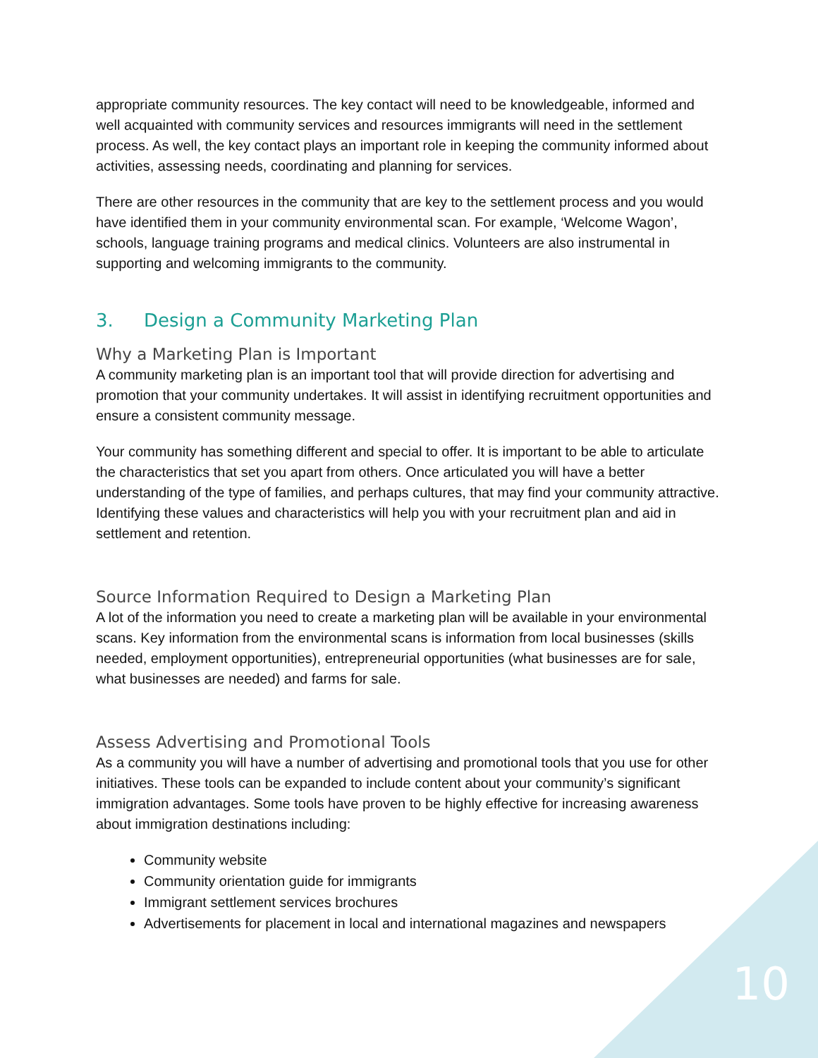appropriate community resources. The key contact will need to be knowledgeable, informed and well acquainted with community services and resources immigrants will need in the settlement process. As well, the key contact plays an important role in keeping the community informed about activities, assessing needs, coordinating and planning for services.
There are other resources in the community that are key to the settlement process and you would have identified them in your community environmental scan. For example, ‘Welcome Wagon’, schools, language training programs and medical clinics. Volunteers are also instrumental in supporting and welcoming immigrants to the community.
3. Design a Community Marketing Plan
Why a Marketing Plan is Important
A community marketing plan is an important tool that will provide direction for advertising and promotion that your community undertakes. It will assist in identifying recruitment opportunities and ensure a consistent community message.
Your community has something different and special to offer. It is important to be able to articulate the characteristics that set you apart from others. Once articulated you will have a better understanding of the type of families, and perhaps cultures, that may find your community attractive. Identifying these values and characteristics will help you with your recruitment plan and aid in settlement and retention.
Source Information Required to Design a Marketing Plan
A lot of the information you need to create a marketing plan will be available in your environmental scans. Key information from the environmental scans is information from local businesses (skills needed, employment opportunities), entrepreneurial opportunities (what businesses are for sale, what businesses are needed) and farms for sale.
Assess Advertising and Promotional Tools
As a community you will have a number of advertising and promotional tools that you use for other initiatives. These tools can be expanded to include content about your community’s significant immigration advantages. Some tools have proven to be highly effective for increasing awareness about immigration destinations including:
Community website
Community orientation guide for immigrants
Immigrant settlement services brochures
Advertisements for placement in local and international magazines and newspapers
10